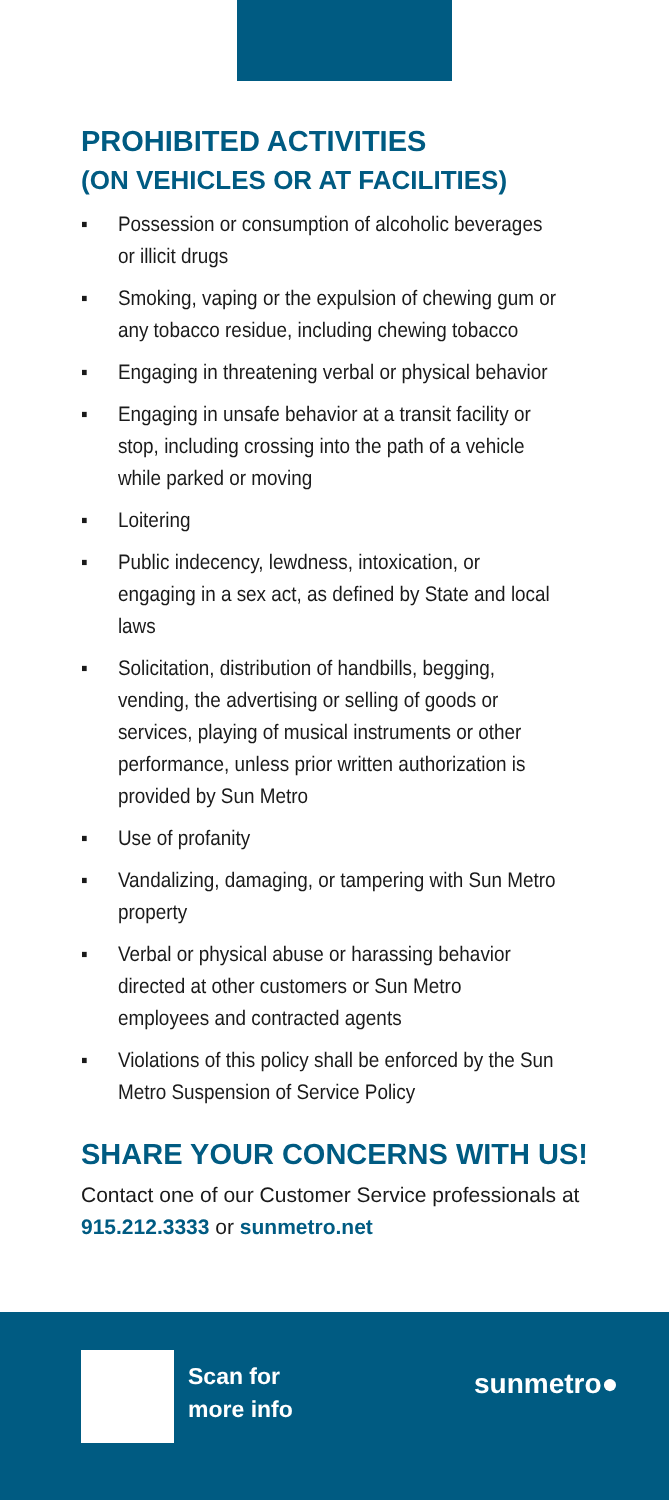PROHIBITED ACTIVITIES
(ON VEHICLES OR AT FACILITIES)
▪ Possession or consumption of alcoholic beverages or illicit drugs
▪ Smoking, vaping or the expulsion of chewing gum or any tobacco residue, including chewing tobacco
▪ Engaging in threatening verbal or physical behavior
▪ Engaging in unsafe behavior at a transit facility or stop, including crossing into the path of a vehicle while parked or moving
▪ Loitering
▪ Public indecency, lewdness, intoxication, or engaging in a sex act, as defined by State and local laws
▪ Solicitation, distribution of handbills, begging, vending, the advertising or selling of goods or services, playing of musical instruments or other performance, unless prior written authorization is provided by Sun Metro
▪ Use of profanity
▪ Vandalizing, damaging, or tampering with Sun Metro property
▪ Verbal or physical abuse or harassing behavior directed at other customers or Sun Metro employees and contracted agents
▪ Violations of this policy shall be enforced by the Sun Metro Suspension of Service Policy
SHARE YOUR CONCERNS WITH US!
Contact one of our Customer Service professionals at 915.212.3333 or sunmetro.net
Scan for
more info
sunmetro●